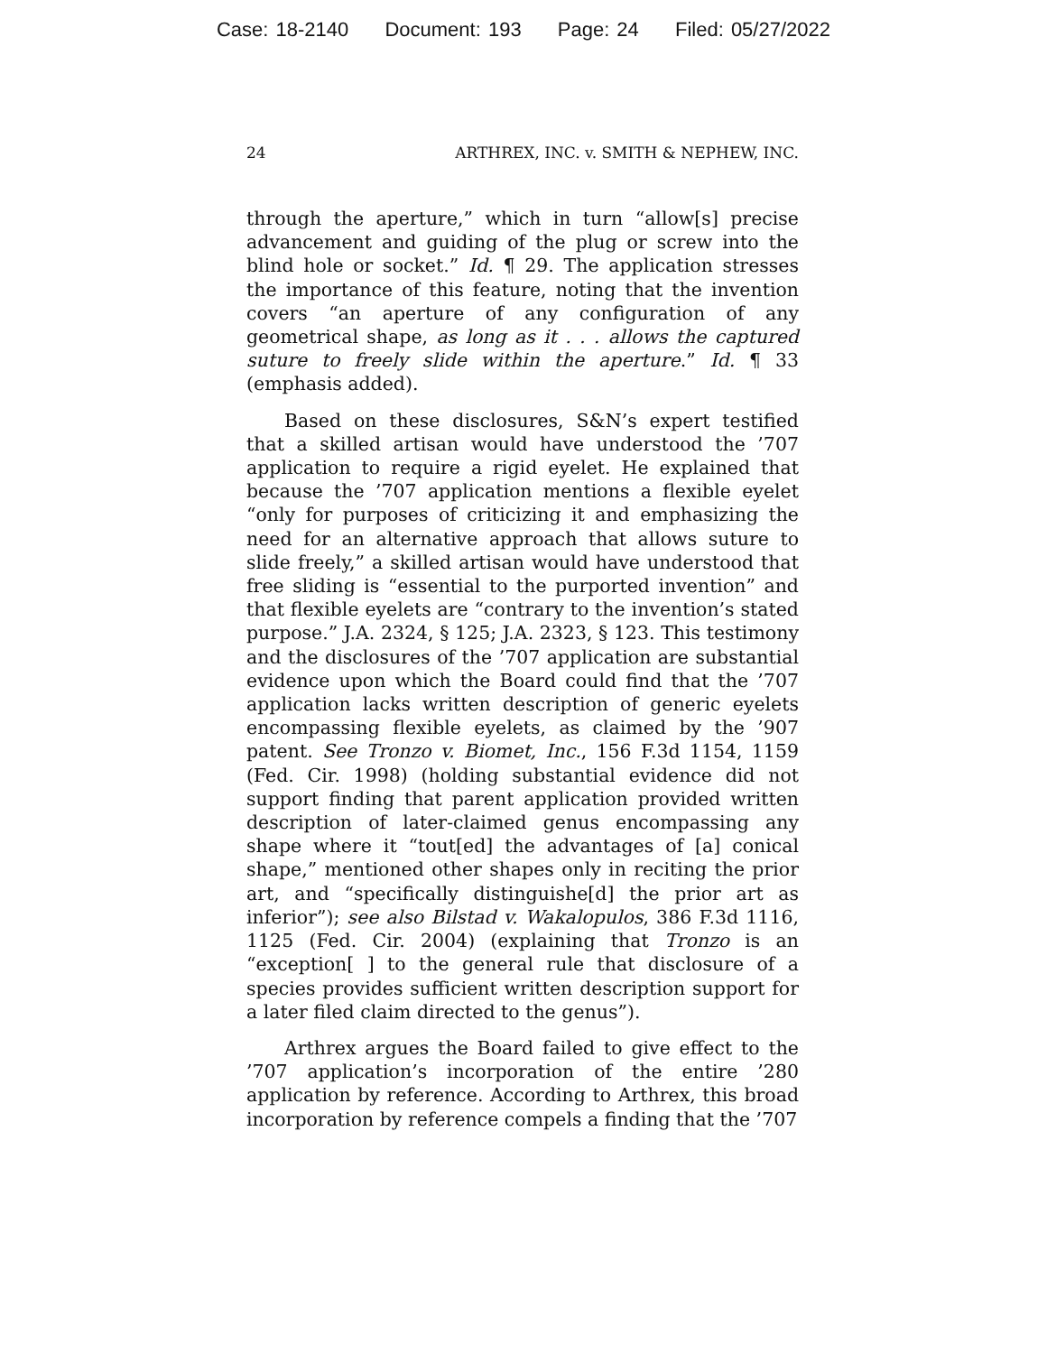Case: 18-2140 Document: 193 Page: 24 Filed: 05/27/2022
24 ARTHREX, INC. v. SMITH & NEPHEW, INC.
through the aperture,” which in turn “allow[s] precise advancement and guiding of the plug or screw into the blind hole or socket.” Id. ¶ 29. The application stresses the importance of this feature, noting that the invention covers “an aperture of any configuration of any geometrical shape, as long as it . . . allows the captured suture to freely slide within the aperture.” Id. ¶ 33 (emphasis added).
Based on these disclosures, S&N’s expert testified that a skilled artisan would have understood the ’707 application to require a rigid eyelet. He explained that because the ’707 application mentions a flexible eyelet “only for purposes of criticizing it and emphasizing the need for an alternative approach that allows suture to slide freely,” a skilled artisan would have understood that free sliding is “essential to the purported invention” and that flexible eyelets are “contrary to the invention’s stated purpose.” J.A. 2324, § 125; J.A. 2323, § 123. This testimony and the disclosures of the ’707 application are substantial evidence upon which the Board could find that the ’707 application lacks written description of generic eyelets encompassing flexible eyelets, as claimed by the ’907 patent. See Tronzo v. Biomet, Inc., 156 F.3d 1154, 1159 (Fed. Cir. 1998) (holding substantial evidence did not support finding that parent application provided written description of later-claimed genus encompassing any shape where it “tout[ed] the advantages of [a] conical shape,” mentioned other shapes only in reciting the prior art, and “specifically distinguishe[d] the prior art as inferior”); see also Bilstad v. Wakalopulos, 386 F.3d 1116, 1125 (Fed. Cir. 2004) (explaining that Tronzo is an “exception[ ] to the general rule that disclosure of a species provides sufficient written description support for a later filed claim directed to the genus”).
Arthrex argues the Board failed to give effect to the ’707 application’s incorporation of the entire ’280 application by reference. According to Arthrex, this broad incorporation by reference compels a finding that the ’707